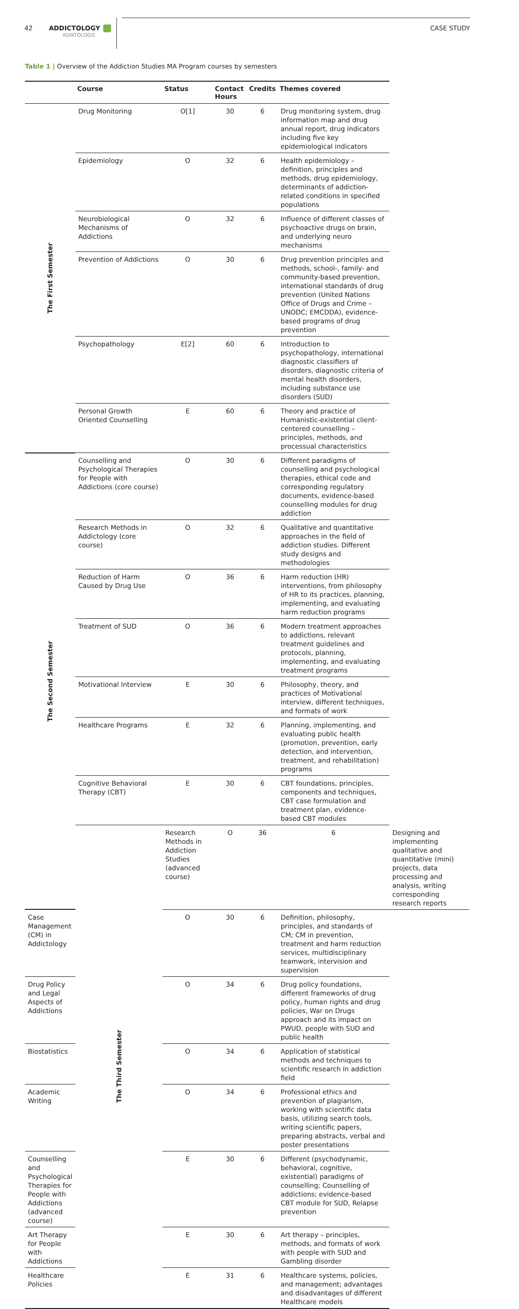42
ADDICTOLOGY
ADIKTOLOGIE
CASE STUDY
Table 1 | Overview of the Addiction Studies MA Program courses by semesters
| | Course | Status | Contact Hours | Credits | Themes covered | |
| --- | --- | --- | --- | --- | --- | --- |
| The First Semester | Drug Monitoring | O[1] | 30 | 6 | Drug monitoring system, drug information map and drug annual report, drug indicators including five key epidemiological indicators | |
| | Epidemiology | O | 32 | 6 | Health epidemiology – definition, principles and methods, drug epidemiology, determinants of addiction-related conditions in specified populations | |
| | Neurobiological Mechanisms of Addictions | O | 32 | 6 | Influence of different classes of psychoactive drugs on brain, and underlying neuro mechanisms | |
| | Prevention of Addictions | O | 30 | 6 | Drug prevention principles and methods, school-, family- and community-based prevention, international standards of drug prevention (United Nations Office of Drugs and Crime – UNODC; EMCDDA), evidence-based programs of drug prevention | |
| | Psychopathology | E[2] | 60 | 6 | Introduction to psychopathology, international diagnostic classifiers of disorders, diagnostic criteria of mental health disorders, including substance use disorders (SUD) | |
| | Personal Growth Oriented Counselling | E | 60 | 6 | Theory and practice of Humanistic-existential client-centered counselling – principles, methods, and processual characteristics | |
| The Second Semester | Counselling and Psychological Therapies for People with Addictions (core course) | O | 30 | 6 | Different paradigms of counselling and psychological therapies, ethical code and corresponding regulatory documents, evidence-based counselling modules for drug addiction | |
| | Research Methods in Addictology (core course) | O | 32 | 6 | Qualitative and quantitative approaches in the field of addiction studies. Different study designs and methodologies | |
| | Reduction of Harm Caused by Drug Use | O | 36 | 6 | Harm reduction (HR) interventions, from philosophy of HR to its practices, planning, implementing, and evaluating harm reduction programs | |
| | Treatment of SUD | O | 36 | 6 | Modern treatment approaches to addictions, relevant treatment guidelines and protocols, planning, implementing, and evaluating treatment programs | |
| | Motivational Interview | E | 30 | 6 | Philosophy, theory, and practices of Motivational interview, different techniques, and formats of work | |
| | Healthcare Programs | E | 32 | 6 | Planning, implementing, and evaluating public health (promotion, prevention, early detection, and intervention, treatment, and rehabilitation) programs | |
| | Cognitive Behavioral Therapy (CBT) | E | 30 | 6 | CBT foundations, principles, components and techniques, CBT case formulation and treatment plan, evidence-based CBT modules | |
| | The Third Semester | Research Methods in Addiction Studies (advanced course) | O | 36 | 6 | Designing and implementing qualitative and quantitative (mini) projects, data processing and analysis, writing corresponding research reports |
| Case Management (CM) in Addictology | | O | 30 | 6 | Definition, philosophy, principles, and standards of CM; CM in prevention, treatment and harm reduction services, multidisciplinary teamwork, intervision and supervision | |
| Drug Policy and Legal Aspects of Addictions | | O | 34 | 6 | Drug policy foundations, different frameworks of drug policy, human rights and drug policies, War on Drugs approach and its impact on PWUD, people with SUD and public health | |
| Biostatistics | | O | 34 | 6 | Application of statistical methods and techniques to scientific research in addiction field | |
| Academic Writing | | O | 34 | 6 | Professional ethics and prevention of plagiarism, working with scientific data basis, utilizing search tools, writing scientific papers, preparing abstracts, verbal and poster presentations | |
| Counselling and Psychological Therapies for People with Addictions (advanced course) | | E | 30 | 6 | Different (psychodynamic, behavioral, cognitive, existential) paradigms of counselling; Counselling of addictions; evidence-based CBT module for SUD, Relapse prevention | |
| Art Therapy for People with Addictions | | E | 30 | 6 | Art therapy – principles, methods, and formats of work with people with SUD and Gambling disorder | |
| Healthcare Policies | | E | 31 | 6 | Healthcare systems, policies, and management; advantages and disadvantages of different Healthcare models | |